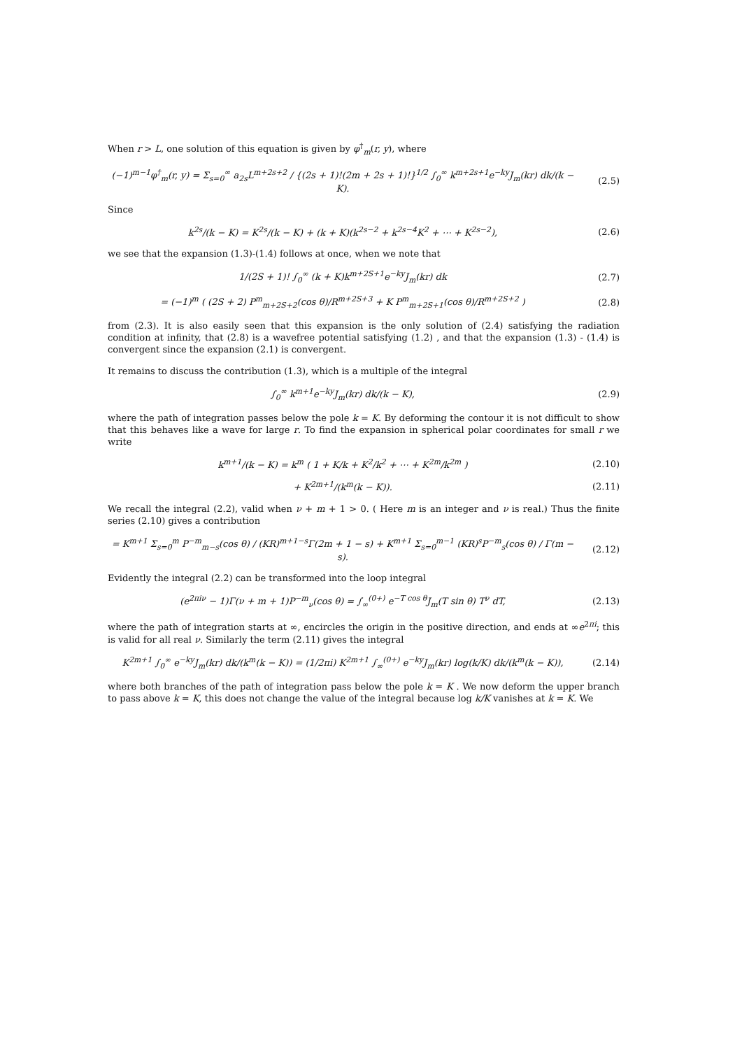When r > L, one solution of this equation is given by φ<sup>†</sup><sub>m</sub>(r, y), where
(−1)<sup>m−1</sup>φ<sup>†</sup><sub>m</sub>(r, y) = Σ<sub>s=0</sub><sup>∞</sup> a<sub>2s</sub>L<sup>m+2s+2</sup> / {(2s + 1)!(2m + 2s + 1)!}<sup>1/2</sup> ∫<sub>0</sub><sup>∞</sup> k<sup>m+2s+1</sup>e<sup>−ky</sup>J<sub>m</sub>(kr) dk/(k − K). (2.5)
Since
k<sup>2s</sup>/(k − K) = K<sup>2s</sup>/(k − K) + (k + K)(k<sup>2s−2</sup> + k<sup>2s−4</sup>K<sup>2</sup> + ⋯ + K<sup>2s−2</sup>), (2.6)
we see that the expansion (1.3)-(1.4) follows at once, when we note that
1/(2S + 1)! ∫<sub>0</sub><sup>∞</sup> (k + K)k<sup>m+2S+1</sup>e<sup>−ky</sup>J<sub>m</sub>(kr) dk (2.7)
= (−1)<sup>m</sup> ( (2S + 2) P<sup>m</sup><sub>m+2S+2</sub>(cos θ)/R<sup>m+2S+3</sup> + K P<sup>m</sup><sub>m+2S+1</sub>(cos θ)/R<sup>m+2S+2</sup> ) (2.8)
from (2.3). It is also easily seen that this expansion is the only solution of (2.4) satisfying the radiation condition at infinity, that (2.8) is a wavefree potential satisfying (1.2) , and that the expansion (1.3) - (1.4) is convergent since the expansion (2.1) is convergent.
It remains to discuss the contribution (1.3), which is a multiple of the integral
∫<sub>0</sub><sup>∞</sup> k<sup>m+1</sup>e<sup>−ky</sup>J<sub>m</sub>(kr) dk/(k − K), (2.9)
where the path of integration passes below the pole k = K. By deforming the contour it is not difficult to show that this behaves like a wave for large r. To find the expansion in spherical polar coordinates for small r we write
k<sup>m+1</sup>/(k − K) = k<sup>m</sup> ( 1 + K/k + K<sup>2</sup>/k<sup>2</sup> + ⋯ + K<sup>2m</sup>/k<sup>2m</sup> ) (2.10)
+ K<sup>2m+1</sup>/(k<sup>m</sup>(k − K)). (2.11)
We recall the integral (2.2), valid when ν + m + 1 > 0. ( Here m is an integer and ν is real.) Thus the finite series (2.10) gives a contribution
= K<sup>m+1</sup> Σ<sub>s=0</sub><sup>m</sup> P<sup>−m</sup><sub>m−s</sub>(cos θ) / (KR)<sup>m+1−s</sup>Γ(2m + 1 − s) + K<sup>m+1</sup> Σ<sub>s=0</sub><sup>m−1</sup> (KR)<sup>s</sup>P<sup>−m</sup><sub>s</sub>(cos θ) / Γ(m − s). (2.12)
Evidently the integral (2.2) can be transformed into the loop integral
(e<sup>2πiν</sup> − 1)Γ(ν + m + 1)P<sup>−m</sup><sub>ν</sub>(cos θ) = ∫<sub>∞</sub><sup>(0+)</sup> e<sup>−T cos θ</sup>J<sub>m</sub>(T sin θ) T<sup>ν</sup> dT, (2.13)
where the path of integration starts at ∞, encircles the origin in the positive direction, and ends at ∞e<sup>2πi</sup>; this is valid for all real ν. Similarly the term (2.11) gives the integral
K<sup>2m+1</sup> ∫<sub>0</sub><sup>∞</sup> e<sup>−ky</sup>J<sub>m</sub>(kr) dk/(k<sup>m</sup>(k − K)) = (1/2πi) K<sup>2m+1</sup> ∫<sub>∞</sub><sup>(0+)</sup> e<sup>−ky</sup>J<sub>m</sub>(kr) log(k/K) dk/(k<sup>m</sup>(k − K)), (2.14)
where both branches of the path of integration pass below the pole k = K . We now deform the upper branch to pass above k = K, this does not change the value of the integral because log k/K vanishes at k = K. We